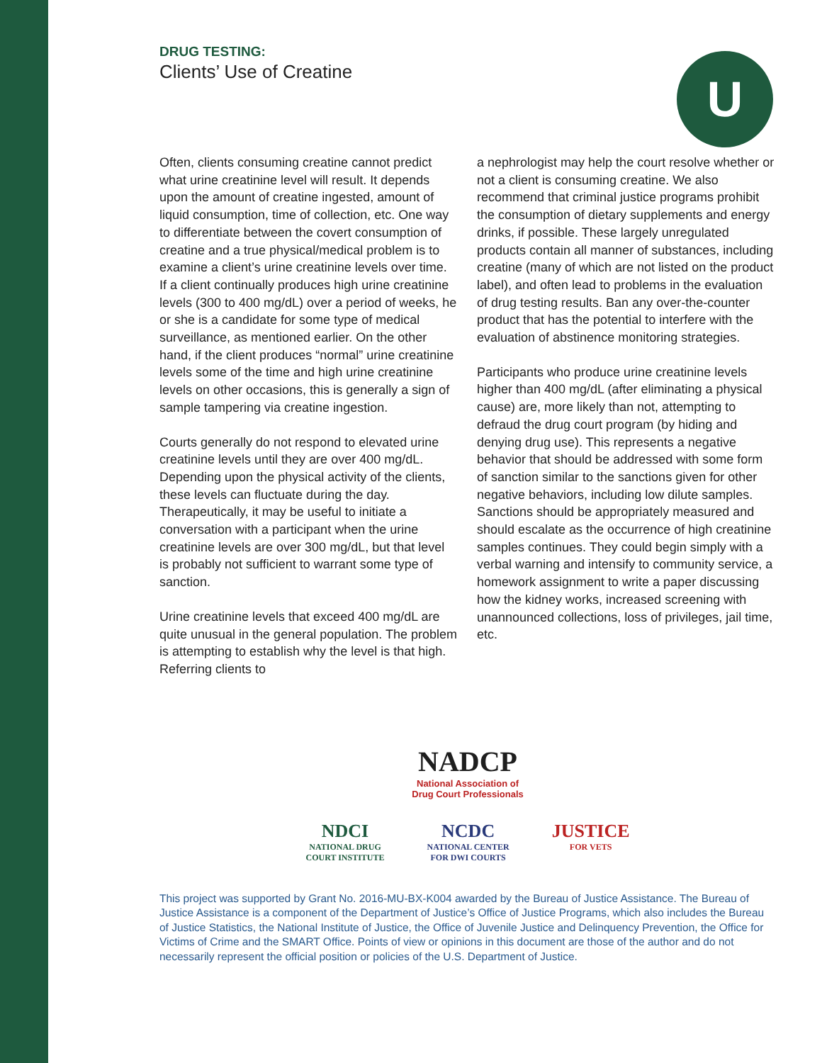U
DRUG TESTING:
Clients’ Use of Creatine
Often, clients consuming creatine cannot predict what urine creatinine level will result. It depends upon the amount of creatine ingested, amount of liquid consumption, time of collection, etc. One way to differentiate between the covert consumption of creatine and a true physical/medical problem is to examine a client’s urine creatinine levels over time. If a client continually produces high urine creatinine levels (300 to 400 mg/dL) over a period of weeks, he or she is a candidate for some type of medical surveillance, as mentioned earlier. On the other hand, if the client produces “normal” urine creatinine levels some of the time and high urine creatinine levels on other occasions, this is generally a sign of sample tampering via creatine ingestion.
Courts generally do not respond to elevated urine creatinine levels until they are over 400 mg/dL. Depending upon the physical activity of the clients, these levels can fluctuate during the day. Therapeutically, it may be useful to initiate a conversation with a participant when the urine creatinine levels are over 300 mg/dL, but that level is probably not sufficient to warrant some type of sanction.
Urine creatinine levels that exceed 400 mg/dL are quite unusual in the general population. The problem is attempting to establish why the level is that high. Referring clients to
a nephrologist may help the court resolve whether or not a client is consuming creatine. We also recommend that criminal justice programs prohibit the consumption of dietary supplements and energy drinks, if possible. These largely unregulated products contain all manner of substances, including creatine (many of which are not listed on the product label), and often lead to problems in the evaluation of drug testing results. Ban any over-the-counter product that has the potential to interfere with the evaluation of abstinence monitoring strategies.
Participants who produce urine creatinine levels higher than 400 mg/dL (after eliminating a physical cause) are, more likely than not, attempting to defraud the drug court program (by hiding and denying drug use). This represents a negative behavior that should be addressed with some form of sanction similar to the sanctions given for other negative behaviors, including low dilute samples. Sanctions should be appropriately measured and should escalate as the occurrence of high creatinine samples continues. They could begin simply with a verbal warning and intensify to community service, a homework assignment to write a paper discussing how the kidney works, increased screening with unannounced collections, loss of privileges, jail time, etc.
NADCP
National Association of
Drug Court Professionals
NDCI
NATIONAL DRUG
COURT INSTITUTE NCDC
NATIONAL CENTER
FOR DWI COURTS JUSTICE
FOR VETS
This project was supported by Grant No. 2016-MU-BX-K004 awarded by the Bureau of Justice Assistance. The Bureau of Justice Assistance is a component of the Department of Justice’s Office of Justice Programs, which also includes the Bureau of Justice Statistics, the National Institute of Justice, the Office of Juvenile Justice and Delinquency Prevention, the Office for Victims of Crime and the SMART Office. Points of view or opinions in this document are those of the author and do not necessarily represent the official position or policies of the U.S. Department of Justice.